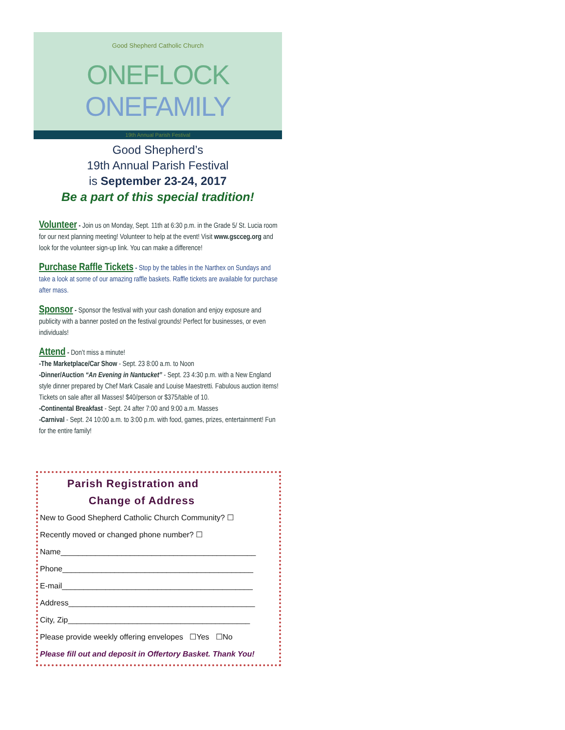Good Shepherd Catholic Church
ONEFLOCK ONEFAMILY
19th Annual Parish Festival
Good Shepherd’s
19th Annual Parish Festival
is September 23-24, 2017
Be a part of this special tradition!
Volunteer - Join us on Monday, Sept. 11th at 6:30 p.m. in the Grade 5/ St. Lucia room for our next planning meeting! Volunteer to help at the event! Visit www.gscceg.org and look for the volunteer sign-up link. You can make a difference!
Purchase Raffle Tickets - Stop by the tables in the Narthex on Sundays and take a look at some of our amazing raffle baskets. Raffle tickets are available for purchase after mass.
Sponsor - Sponsor the festival with your cash donation and enjoy exposure and publicity with a banner posted on the festival grounds! Perfect for businesses, or even individuals!
Attend - Don’t miss a minute!
-The Marketplace/Car Show - Sept. 23 8:00 a.m. to Noon
-Dinner/Auction “An Evening in Nantucket” - Sept. 23 4:30 p.m. with a New England style dinner prepared by Chef Mark Casale and Louise Maestretti. Fabulous auction items! Tickets on sale after all Masses! $40/person or $375/table of 10.
-Continental Breakfast - Sept. 24 after 7:00 and 9:00 a.m. Masses
-Carnival - Sept. 24 10:00 a.m. to 3:00 p.m. with food, games, prizes, entertainment! Fun for the entire family!
Parish Registration and
Change of Address
New to Good Shepherd Catholic Church Community? ☐
Recently moved or changed phone number? ☐
Name_____________________________________________
Phone____________________________________________
E-mail____________________________________________
Address___________________________________________
City, Zip__________________________________________
Please provide weekly offering envelopes ☐Yes ☐No
Please fill out and deposit in Offertory Basket. Thank You!